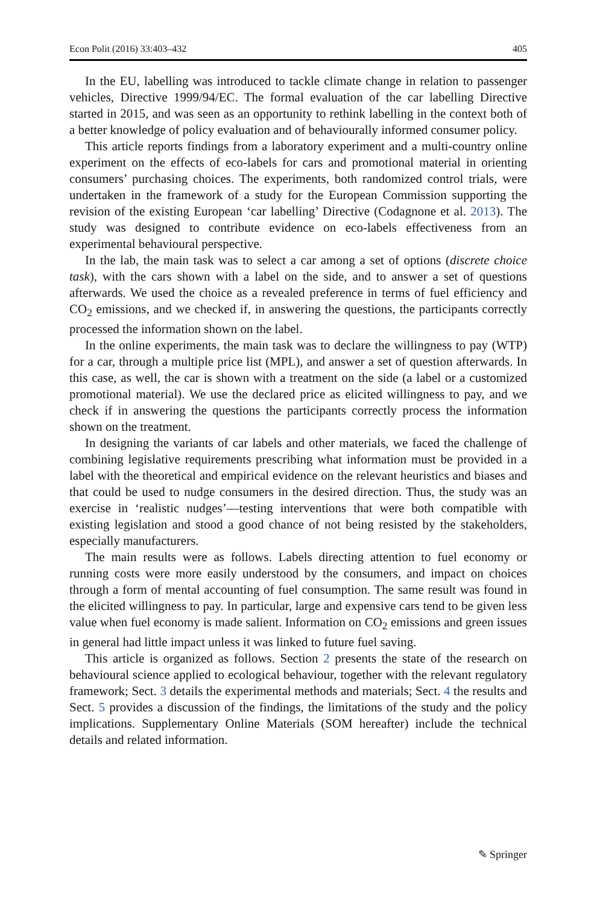Econ Polit (2016) 33:403–432 405
In the EU, labelling was introduced to tackle climate change in relation to passenger vehicles, Directive 1999/94/EC. The formal evaluation of the car labelling Directive started in 2015, and was seen as an opportunity to rethink labelling in the context both of a better knowledge of policy evaluation and of behaviourally informed consumer policy.
This article reports findings from a laboratory experiment and a multi-country online experiment on the effects of eco-labels for cars and promotional material in orienting consumers’ purchasing choices. The experiments, both randomized control trials, were undertaken in the framework of a study for the European Commission supporting the revision of the existing European ‘car labelling’ Directive (Codagnone et al. 2013). The study was designed to contribute evidence on eco-labels effectiveness from an experimental behavioural perspective.
In the lab, the main task was to select a car among a set of options (discrete choice task), with the cars shown with a label on the side, and to answer a set of questions afterwards. We used the choice as a revealed preference in terms of fuel efficiency and CO<sub>2</sub> emissions, and we checked if, in answering the questions, the participants correctly processed the information shown on the label.
In the online experiments, the main task was to declare the willingness to pay (WTP) for a car, through a multiple price list (MPL), and answer a set of question afterwards. In this case, as well, the car is shown with a treatment on the side (a label or a customized promotional material). We use the declared price as elicited willingness to pay, and we check if in answering the questions the participants correctly process the information shown on the treatment.
In designing the variants of car labels and other materials, we faced the challenge of combining legislative requirements prescribing what information must be provided in a label with the theoretical and empirical evidence on the relevant heuristics and biases and that could be used to nudge consumers in the desired direction. Thus, the study was an exercise in ‘realistic nudges’—testing interventions that were both compatible with existing legislation and stood a good chance of not being resisted by the stakeholders, especially manufacturers.
The main results were as follows. Labels directing attention to fuel economy or running costs were more easily understood by the consumers, and impact on choices through a form of mental accounting of fuel consumption. The same result was found in the elicited willingness to pay. In particular, large and expensive cars tend to be given less value when fuel economy is made salient. Information on CO<sub>2</sub> emissions and green issues in general had little impact unless it was linked to future fuel saving.
This article is organized as follows. Section 2 presents the state of the research on behavioural science applied to ecological behaviour, together with the relevant regulatory framework; Sect. 3 details the experimental methods and materials; Sect. 4 the results and Sect. 5 provides a discussion of the findings, the limitations of the study and the policy implications. Supplementary Online Materials (SOM hereafter) include the technical details and related information.
✎ Springer